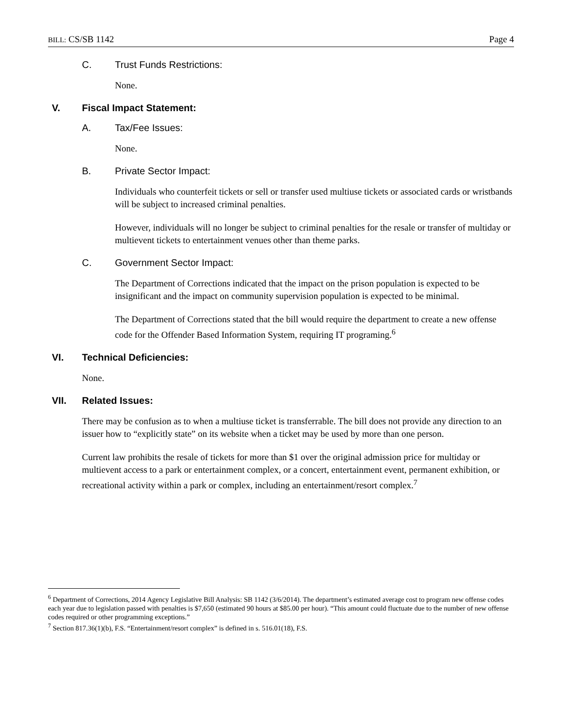BILL: CS/SB 1142 Page 4
C. Trust Funds Restrictions:
None.
V. Fiscal Impact Statement:
A. Tax/Fee Issues:
None.
B. Private Sector Impact:
Individuals who counterfeit tickets or sell or transfer used multiuse tickets or associated cards or wristbands will be subject to increased criminal penalties.
However, individuals will no longer be subject to criminal penalties for the resale or transfer of multiday or multievent tickets to entertainment venues other than theme parks.
C. Government Sector Impact:
The Department of Corrections indicated that the impact on the prison population is expected to be insignificant and the impact on community supervision population is expected to be minimal.
The Department of Corrections stated that the bill would require the department to create a new offense code for the Offender Based Information System, requiring IT programing.<sup>6</sup>
VI. Technical Deficiencies:
None.
VII. Related Issues:
There may be confusion as to when a multiuse ticket is transferrable. The bill does not provide any direction to an issuer how to “explicitly state” on its website when a ticket may be used by more than one person.
Current law prohibits the resale of tickets for more than $1 over the original admission price for multiday or multievent access to a park or entertainment complex, or a concert, entertainment event, permanent exhibition, or recreational activity within a park or complex, including an entertainment/resort complex.<sup>7</sup>
<sup>6</sup> Department of Corrections, 2014 Agency Legislative Bill Analysis: SB 1142 (3/6/2014). The department’s estimated average cost to program new offense codes each year due to legislation passed with penalties is $7,650 (estimated 90 hours at $85.00 per hour). “This amount could fluctuate due to the number of new offense codes required or other programming exceptions.”
<sup>7</sup> Section 817.36(1)(b), F.S. “Entertainment/resort complex” is defined in s. 516.01(18), F.S.